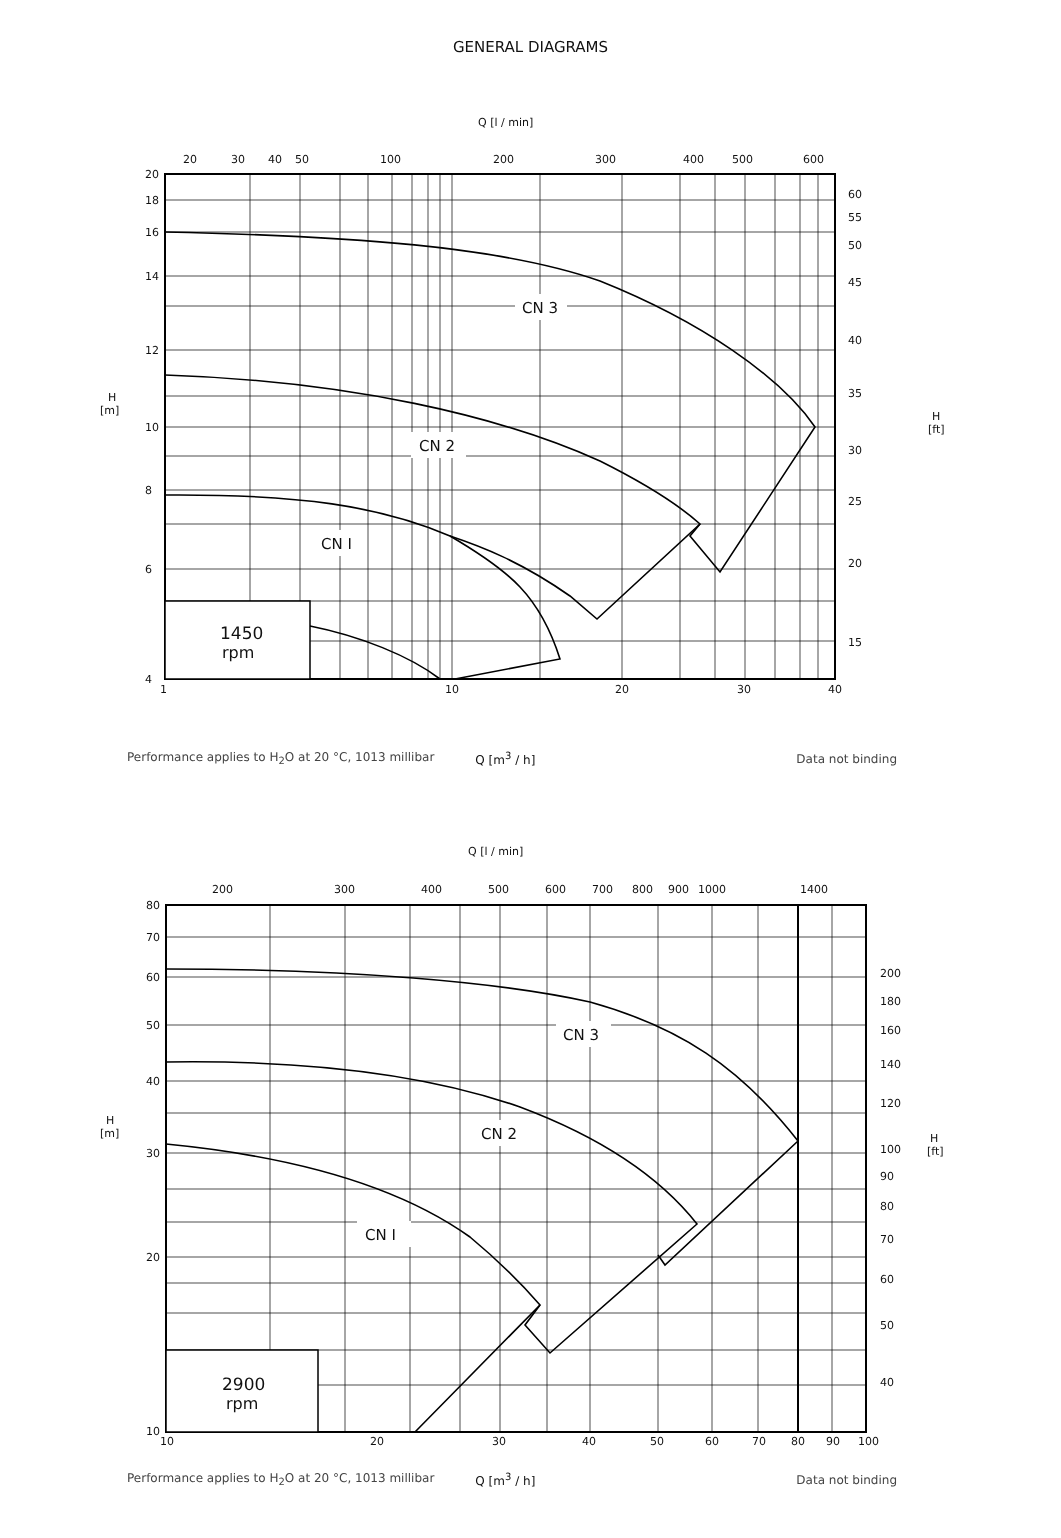GENERAL DIAGRAMS
Q [l / min]
1450
rpm
CN 3
CN 2
CN I
20
30
40
50
100
200
300
400
500
600
20
18
16
14
12
10
8
6
4
60
55
50
45
40
35
30
25
20
15
H
[m]
H
[ft]
1
10
20
30
40
Performance applies to H<sub>2</sub>O at 20 °C, 1013 millibar Q [m<sup>3</sup> / h] Data not binding
Q [l / min]
2900
rpm
CN 3
CN 2
CN I
200
300
400
500
600
700
800
900
1000
1400
80
70
60
50
40
30
20
10
200
180
160
140
120
100
90
80
70
60
50
40
H
[m]
H
[ft]
10
20
30
40
50
60
70
80
90
100
Performance applies to H<sub>2</sub>O at 20 °C, 1013 millibar Q [m<sup>3</sup> / h] Data not binding